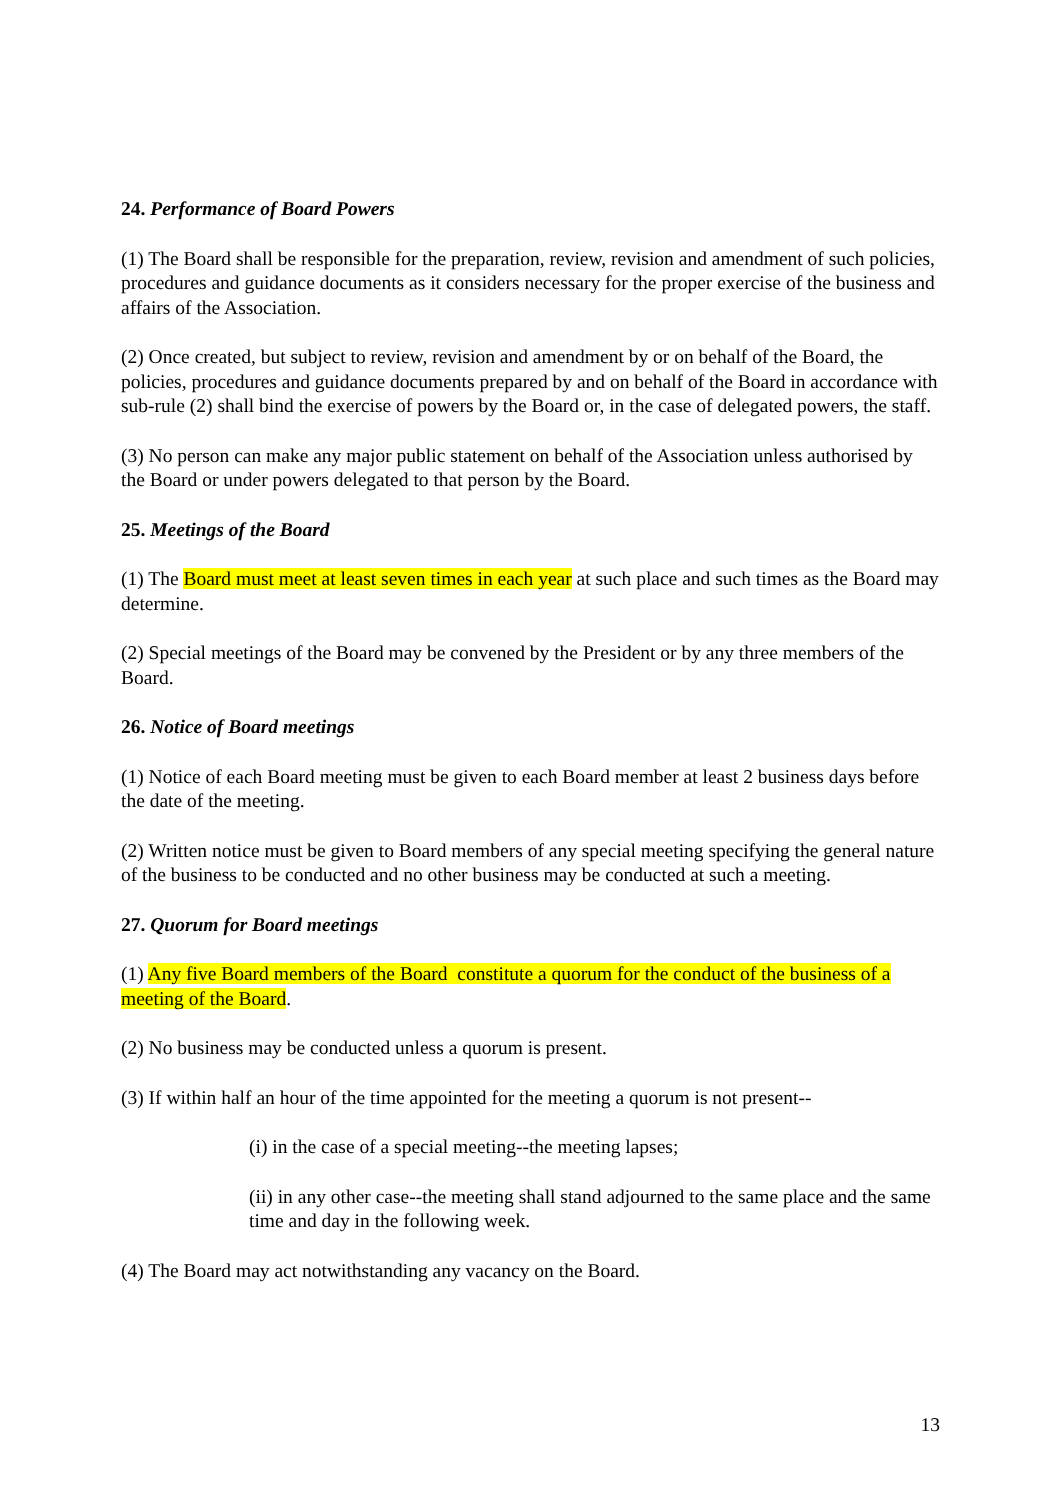24. Performance of Board Powers
(1) The Board shall be responsible for the preparation, review, revision and amendment of such policies, procedures and guidance documents as it considers necessary for the proper exercise of the business and affairs of the Association.
(2) Once created, but subject to review, revision and amendment by or on behalf of the Board, the policies, procedures and guidance documents prepared by and on behalf of the Board in accordance with sub-rule (2) shall bind the exercise of powers by the Board or, in the case of delegated powers, the staff.
(3) No person can make any major public statement on behalf of the Association unless authorised by the Board or under powers delegated to that person by the Board.
25. Meetings of the Board
(1) The Board must meet at least seven times in each year at such place and such times as the Board may determine.
(2) Special meetings of the Board may be convened by the President or by any three members of the Board.
26. Notice of Board meetings
(1) Notice of each Board meeting must be given to each Board member at least 2 business days before the date of the meeting.
(2) Written notice must be given to Board members of any special meeting specifying the general nature of the business to be conducted and no other business may be conducted at such a meeting.
27. Quorum for Board meetings
(1) Any five Board members of the Board constitute a quorum for the conduct of the business of a meeting of the Board.
(2) No business may be conducted unless a quorum is present.
(3) If within half an hour of the time appointed for the meeting a quorum is not present--
(i) in the case of a special meeting--the meeting lapses;
(ii) in any other case--the meeting shall stand adjourned to the same place and the same time and day in the following week.
(4) The Board may act notwithstanding any vacancy on the Board.
13